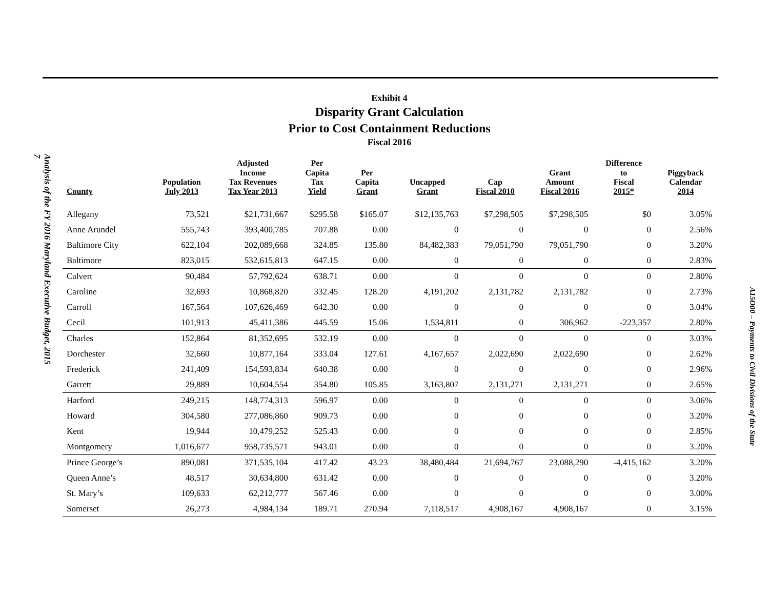Analysis of the FY 2016 Maryland Executive Budget, 2015
7
A15O00 – Payments to Civil Divisions of the State
Exhibit 4
Disparity Grant Calculation
Prior to Cost Containment Reductions
Fiscal 2016
| County | Population July 2013 | Adjusted Income Tax Revenues Tax Year 2013 | Per Capita Tax Yield | Per Capita Grant | Uncapped Grant | Cap Fiscal 2010 | Grant Amount Fiscal 2016 | Difference to Fiscal 2015* | Piggyback Calendar 2014 |
| --- | --- | --- | --- | --- | --- | --- | --- | --- | --- |
| Allegany | 73,521 | $21,731,667 | $295.58 | $165.07 | $12,135,763 | $7,298,505 | $7,298,505 | $0 | 3.05% |
| Anne Arundel | 555,743 | 393,400,785 | 707.88 | 0.00 | 0 | 0 | 0 | 0 | 2.56% |
| Baltimore City | 622,104 | 202,089,668 | 324.85 | 135.80 | 84,482,383 | 79,051,790 | 79,051,790 | 0 | 3.20% |
| Baltimore | 823,015 | 532,615,813 | 647.15 | 0.00 | 0 | 0 | 0 | 0 | 2.83% |
| Calvert | 90,484 | 57,792,624 | 638.71 | 0.00 | 0 | 0 | 0 | 0 | 2.80% |
| Caroline | 32,693 | 10,868,820 | 332.45 | 128.20 | 4,191,202 | 2,131,782 | 2,131,782 | 0 | 2.73% |
| Carroll | 167,564 | 107,626,469 | 642.30 | 0.00 | 0 | 0 | 0 | 0 | 3.04% |
| Cecil | 101,913 | 45,411,386 | 445.59 | 15.06 | 1,534,811 | 0 | 306,962 | -223,357 | 2.80% |
| Charles | 152,864 | 81,352,695 | 532.19 | 0.00 | 0 | 0 | 0 | 0 | 3.03% |
| Dorchester | 32,660 | 10,877,164 | 333.04 | 127.61 | 4,167,657 | 2,022,690 | 2,022,690 | 0 | 2.62% |
| Frederick | 241,409 | 154,593,834 | 640.38 | 0.00 | 0 | 0 | 0 | 0 | 2.96% |
| Garrett | 29,889 | 10,604,554 | 354.80 | 105.85 | 3,163,807 | 2,131,271 | 2,131,271 | 0 | 2.65% |
| Harford | 249,215 | 148,774,313 | 596.97 | 0.00 | 0 | 0 | 0 | 0 | 3.06% |
| Howard | 304,580 | 277,086,860 | 909.73 | 0.00 | 0 | 0 | 0 | 0 | 3.20% |
| Kent | 19,944 | 10,479,252 | 525.43 | 0.00 | 0 | 0 | 0 | 0 | 2.85% |
| Montgomery | 1,016,677 | 958,735,571 | 943.01 | 0.00 | 0 | 0 | 0 | 0 | 3.20% |
| Prince George’s | 890,081 | 371,535,104 | 417.42 | 43.23 | 38,480,484 | 21,694,767 | 23,088,290 | -4,415,162 | 3.20% |
| Queen Anne’s | 48,517 | 30,634,800 | 631.42 | 0.00 | 0 | 0 | 0 | 0 | 3.20% |
| St. Mary’s | 109,633 | 62,212,777 | 567.46 | 0.00 | 0 | 0 | 0 | 0 | 3.00% |
| Somerset | 26,273 | 4,984,134 | 189.71 | 270.94 | 7,118,517 | 4,908,167 | 4,908,167 | 0 | 3.15% |